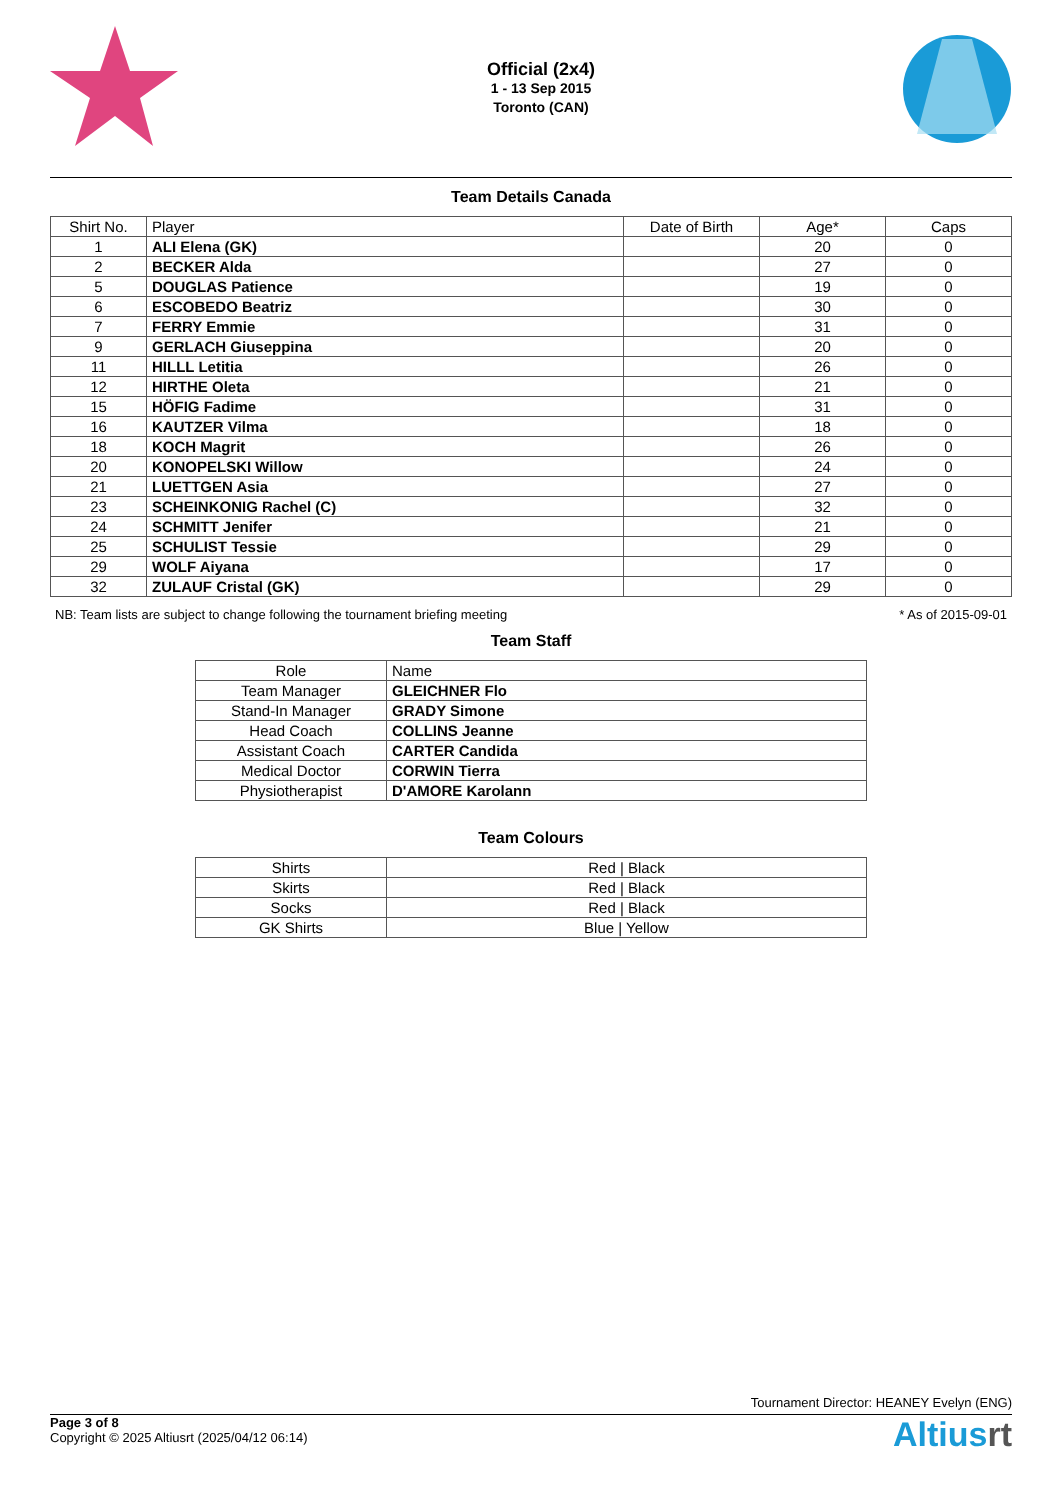Official (2x4)
1 - 13 Sep 2015
Toronto (CAN)
Team Details Canada
| Shirt No. | Player | Date of Birth | Age* | Caps |
| --- | --- | --- | --- | --- |
| 1 | ALI Elena (GK) | | 20 | 0 |
| 2 | BECKER Alda | | 27 | 0 |
| 5 | DOUGLAS Patience | | 19 | 0 |
| 6 | ESCOBEDO Beatriz | | 30 | 0 |
| 7 | FERRY Emmie | | 31 | 0 |
| 9 | GERLACH Giuseppina | | 20 | 0 |
| 11 | HILLL Letitia | | 26 | 0 |
| 12 | HIRTHE Oleta | | 21 | 0 |
| 15 | HÖFIG Fadime | | 31 | 0 |
| 16 | KAUTZER Vilma | | 18 | 0 |
| 18 | KOCH Magrit | | 26 | 0 |
| 20 | KONOPELSKI Willow | | 24 | 0 |
| 21 | LUETTGEN Asia | | 27 | 0 |
| 23 | SCHEINKONIG Rachel (C) | | 32 | 0 |
| 24 | SCHMITT Jenifer | | 21 | 0 |
| 25 | SCHULIST Tessie | | 29 | 0 |
| 29 | WOLF Aiyana | | 17 | 0 |
| 32 | ZULAUF Cristal (GK) | | 29 | 0 |
NB: Team lists are subject to change following the tournament briefing meeting * As of 2015-09-01
Team Staff
| Role | Name |
| --- | --- |
| Team Manager | GLEICHNER Flo |
| Stand-In Manager | GRADY Simone |
| Head Coach | COLLINS Jeanne |
| Assistant Coach | CARTER Candida |
| Medical Doctor | CORWIN Tierra |
| Physiotherapist | D'AMORE Karolann |
Team Colours
| Shirts | Red / Black |
| Skirts | Red / Black |
| Socks | Red / Black |
| GK Shirts | Blue / Yellow |
Tournament Director: HEANEY Evelyn (ENG)
Page 3 of 8
Copyright © 2025 Altiusrt (2025/04/12 06:14)
Altiusrt